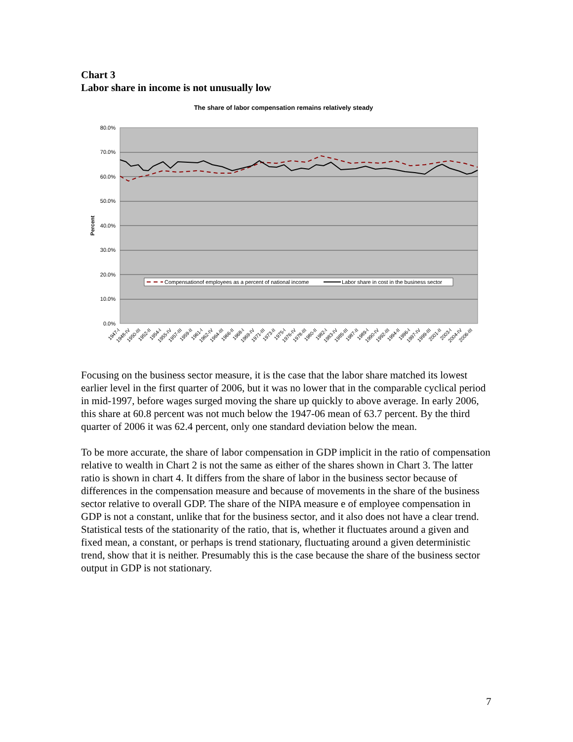Chart 3
Labor share in income is not unusually low
The share of labor compensation remains relatively steady
80.0%
70.0%
60.0%
50.0%
40.0%
30.0%
20.0%
10.0%
0.0%
Percent
Compensationof employees as a percent of national income
Labor share in cost in the business sector
1947-I
1948-IV
1950-III
1952-II
1954-I
1955-IV
1957-III
1959-II
1961-I
1962-IV
1964-III
1966-II
1968-I
1969-IV
1971-III
1973-II
1975-I
1976-IV
1978-III
1980-II
1982-I
1983-IV
1985-III
1987-II
1989-I
1990-IV
1992-III
1994-II
1996-I
1997-IV
1999-III
2001-II
2003-I
2004-IV
2006-III
Focusing on the business sector measure, it is the case that the labor share matched its lowest earlier level in the first quarter of 2006, but it was no lower that in the comparable cyclical period in mid-1997, before wages surged moving the share up quickly to above average. In early 2006, this share at 60.8 percent was not much below the 1947-06 mean of 63.7 percent. By the third quarter of 2006 it was 62.4 percent, only one standard deviation below the mean.
To be more accurate, the share of labor compensation in GDP implicit in the ratio of compensation relative to wealth in Chart 2 is not the same as either of the shares shown in Chart 3. The latter ratio is shown in chart 4. It differs from the share of labor in the business sector because of differences in the compensation measure and because of movements in the share of the business sector relative to overall GDP. The share of the NIPA measure e of employee compensation in GDP is not a constant, unlike that for the business sector, and it also does not have a clear trend. Statistical tests of the stationarity of the ratio, that is, whether it fluctuates around a given and fixed mean, a constant, or perhaps is trend stationary, fluctuating around a given deterministic trend, show that it is neither. Presumably this is the case because the share of the business sector output in GDP is not stationary.
7